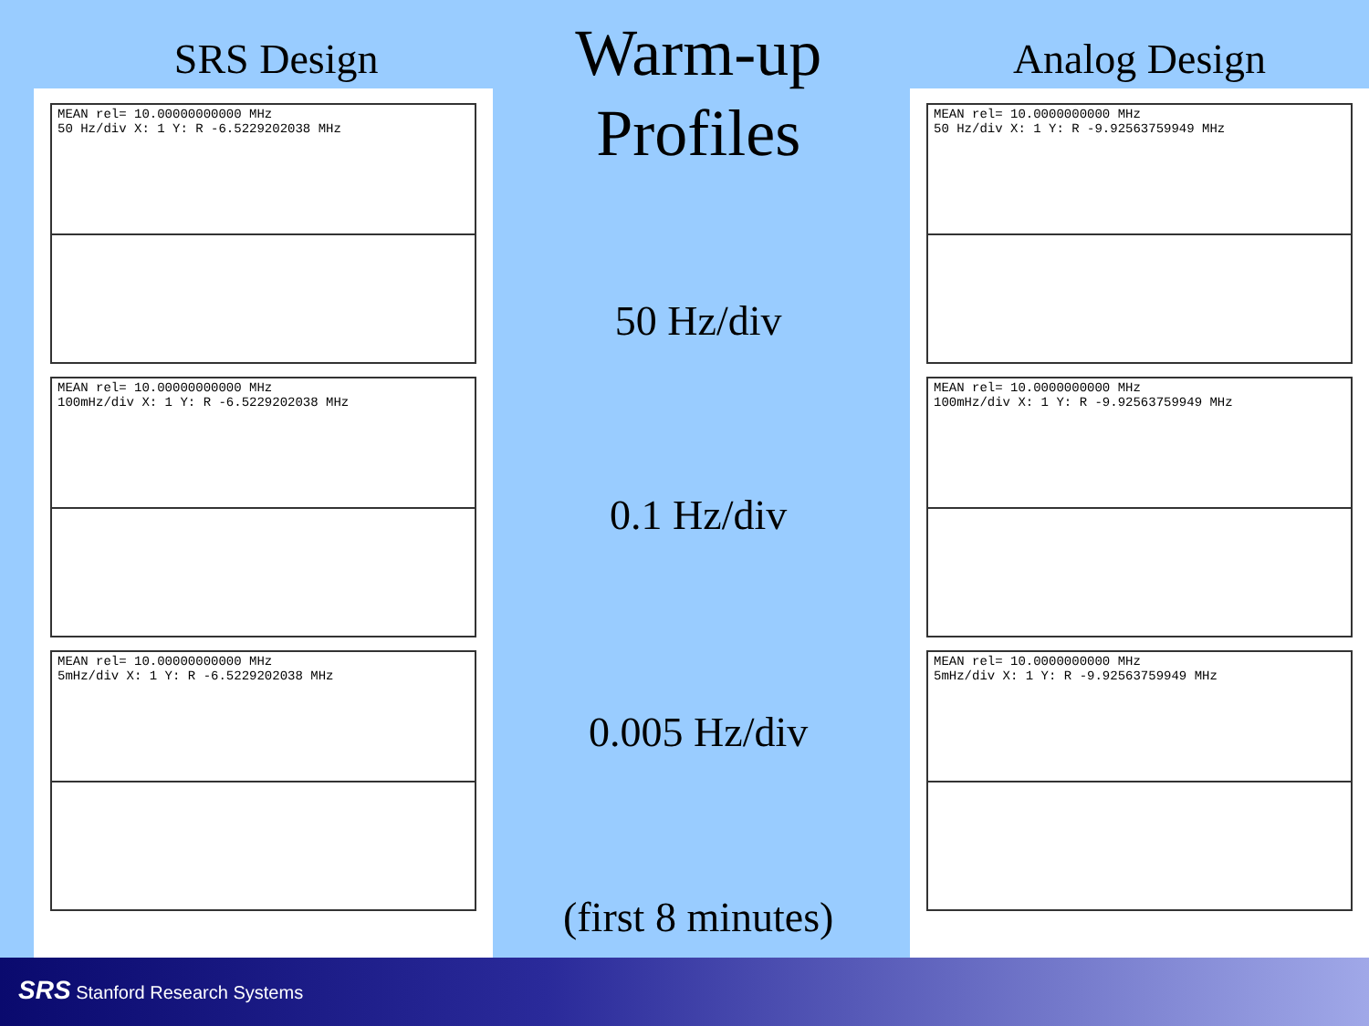SRS Design
MEAN rel= 10.00000000000 MHz
50 Hz/div X: 1 Y: R -6.5229202038 MHz
MEAN rel= 10.00000000000 MHz
100mHz/div X: 1 Y: R -6.5229202038 MHz
MEAN rel= 10.00000000000 MHz
5mHz/div X: 1 Y: R -6.5229202038 MHz
Warm-up
Profiles
50 Hz/div
0.1 Hz/div
0.005 Hz/div
(first 8 minutes)
Analog Design
MEAN rel= 10.0000000000 MHz
50 Hz/div X: 1 Y: R -9.92563759949 MHz
MEAN rel= 10.0000000000 MHz
100mHz/div X: 1 Y: R -9.92563759949 MHz
MEAN rel= 10.0000000000 MHz
5mHz/div X: 1 Y: R -9.92563759949 MHz
SRS Stanford Research Systems